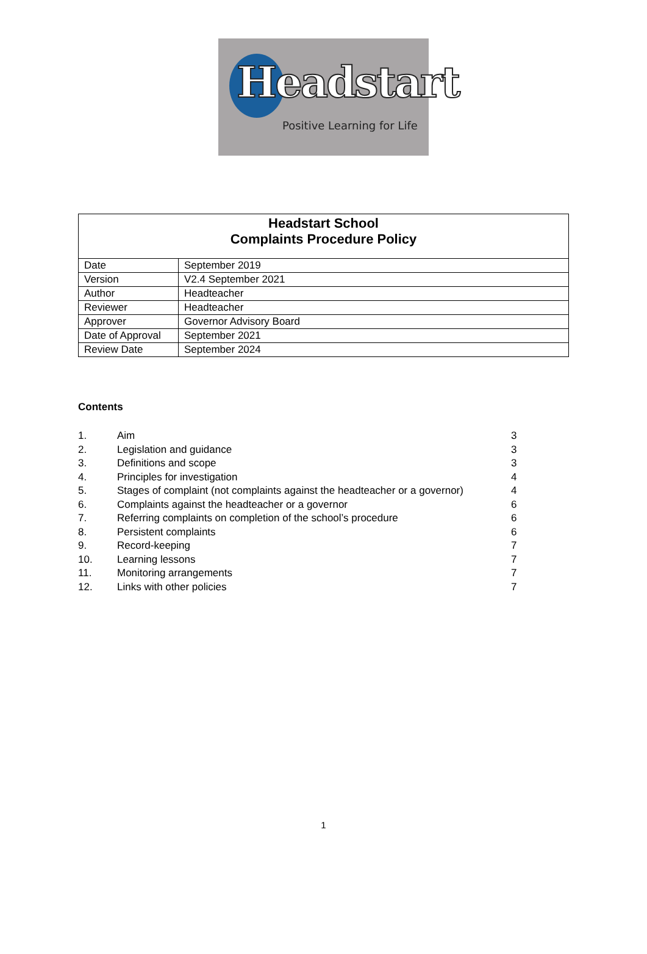Headstart
Positive Learning for Life
| Headstart School Complaints Procedure Policy | |
| Date | September 2019 |
| Version | V2.4 September 2021 |
| Author | Headteacher |
| Reviewer | Headteacher |
| Approver | Governor Advisory Board |
| Date of Approval | September 2021 |
| Review Date | September 2024 |
Contents
| 1. | Aim | 3 |
| 2. | Legislation and guidance | 3 |
| 3. | Definitions and scope | 3 |
| 4. | Principles for investigation | 4 |
| 5. | Stages of complaint (not complaints against the headteacher or a governor) | 4 |
| 6. | Complaints against the headteacher or a governor | 6 |
| 7. | Referring complaints on completion of the school’s procedure | 6 |
| 8. | Persistent complaints | 6 |
| 9. | Record-keeping | 7 |
| 10. | Learning lessons | 7 |
| 11. | Monitoring arrangements | 7 |
| 12. | Links with other policies | 7 |
1